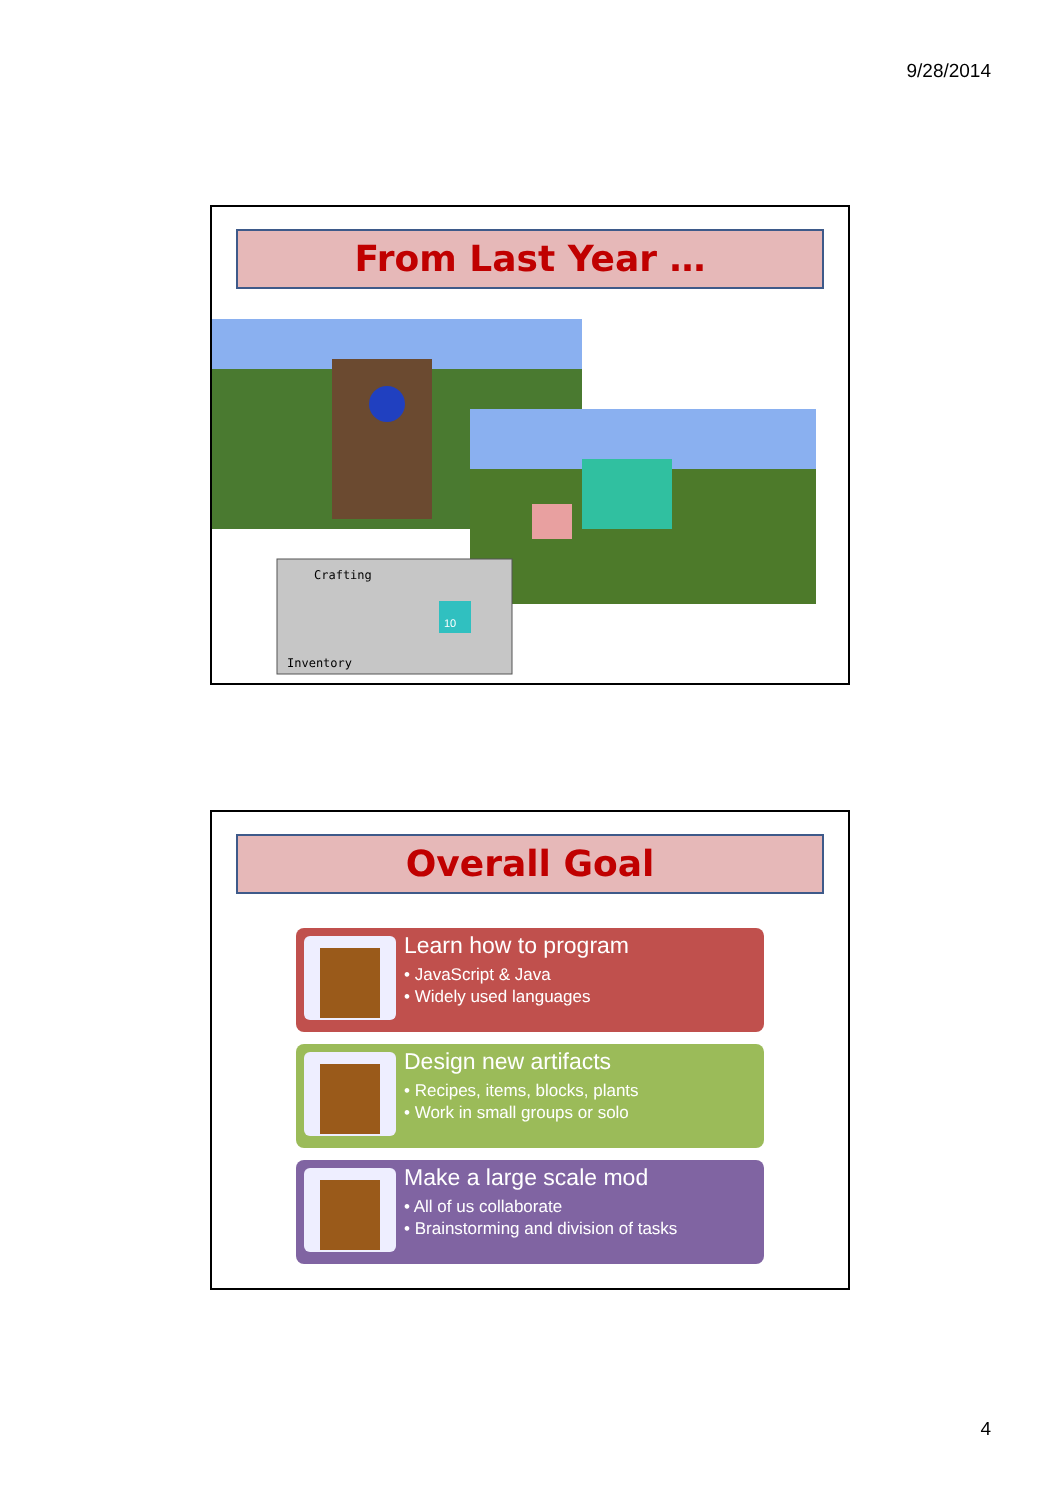9/28/2014
From Last Year …
Crafting
Inventory
10
Overall Goal
Learn how to program
• JavaScript & Java
• Widely used languages
Design new artifacts
• Recipes, items, blocks, plants
• Work in small groups or solo
Make a large scale mod
• All of us collaborate
• Brainstorming and division of tasks
4